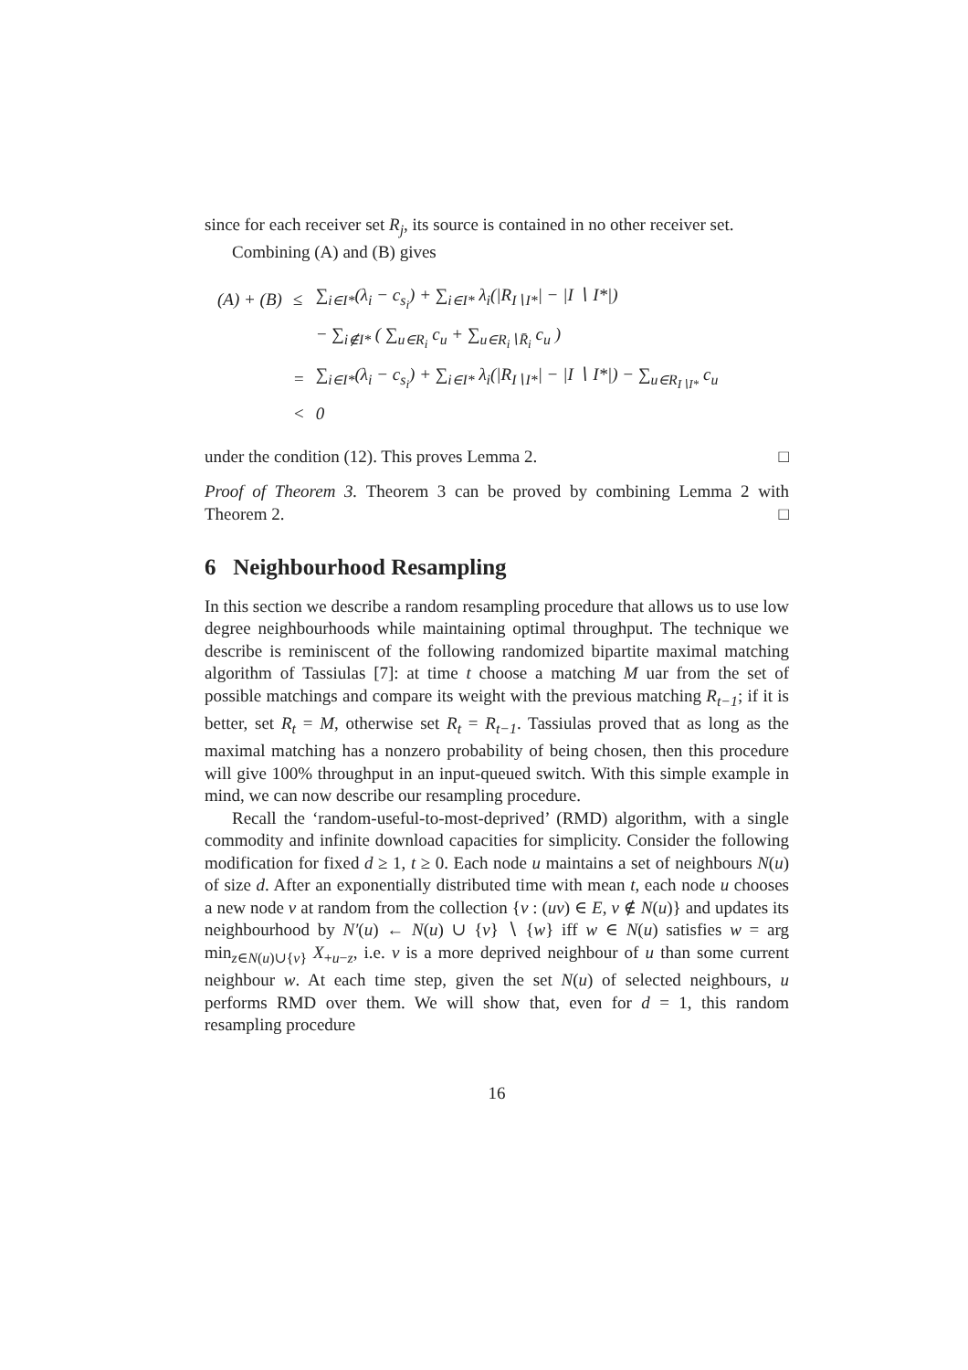since for each receiver set R<sub>j</sub>, its source is contained in no other receiver set.
Combining (A) and (B) gives
| (A) + (B) | ≤ | ∑<sub>i∈I*</sub>(λ<sub>i</sub> − c<sub>s<sub>i</sub></sub>) + ∑<sub>i∈I*</sub> λ<sub>i</sub>(/R<sub>I∖I*</sub>/ − /I ∖ I*/) |
| | | − ∑<sub>i∉I*</sub> ( ∑<sub>u∈R<sub>i</sub></sub> c<sub>u</sub> + ∑<sub>u∈R<sub>i</sub>∖R̄<sub>i</sub></sub> c<sub>u</sub> ) |
| | = | ∑<sub>i∈I*</sub>(λ<sub>i</sub> − c<sub>s<sub>i</sub></sub>) + ∑<sub>i∈I*</sub> λ<sub>i</sub>(/R<sub>I∖I*</sub>/ − /I ∖ I*/) − ∑<sub>u∈R<sub>I∖I*</sub></sub> c<sub>u</sub> |
| | < | 0 |
under the condition (12). This proves Lemma 2. □
Proof of Theorem 3. Theorem 3 can be proved by combining Lemma 2 with Theorem 2. □
6 Neighbourhood Resampling
In this section we describe a random resampling procedure that allows us to use low degree neighbourhoods while maintaining optimal throughput. The technique we describe is reminiscent of the following randomized bipartite maximal matching algorithm of Tassiulas [7]: at time t choose a matching M uar from the set of possible matchings and compare its weight with the previous matching R<sub>t−1</sub>; if it is better, set R<sub>t</sub> = M, otherwise set R<sub>t</sub> = R<sub>t−1</sub>. Tassiulas proved that as long as the maximal matching has a nonzero probability of being chosen, then this procedure will give 100% throughput in an input-queued switch. With this simple example in mind, we can now describe our resampling procedure.
Recall the ‘random-useful-to-most-deprived’ (RMD) algorithm, with a single commodity and infinite download capacities for simplicity. Consider the following modification for fixed d ≥ 1, t ≥ 0. Each node u maintains a set of neighbours N(u) of size d. After an exponentially distributed time with mean t, each node u chooses a new node v at random from the collection {v : (uv) ∈ E, v ∉ N(u)} and updates its neighbourhood by N′(u) ← N(u) ∪ {v} ∖ {w} iff w ∈ N(u) satisfies w = arg min<sub>z∈N(u)∪{v}</sub> X<sub>+u−z</sub>, i.e. v is a more deprived neighbour of u than some current neighbour w. At each time step, given the set N(u) of selected neighbours, u performs RMD over them. We will show that, even for d = 1, this random resampling procedure
16